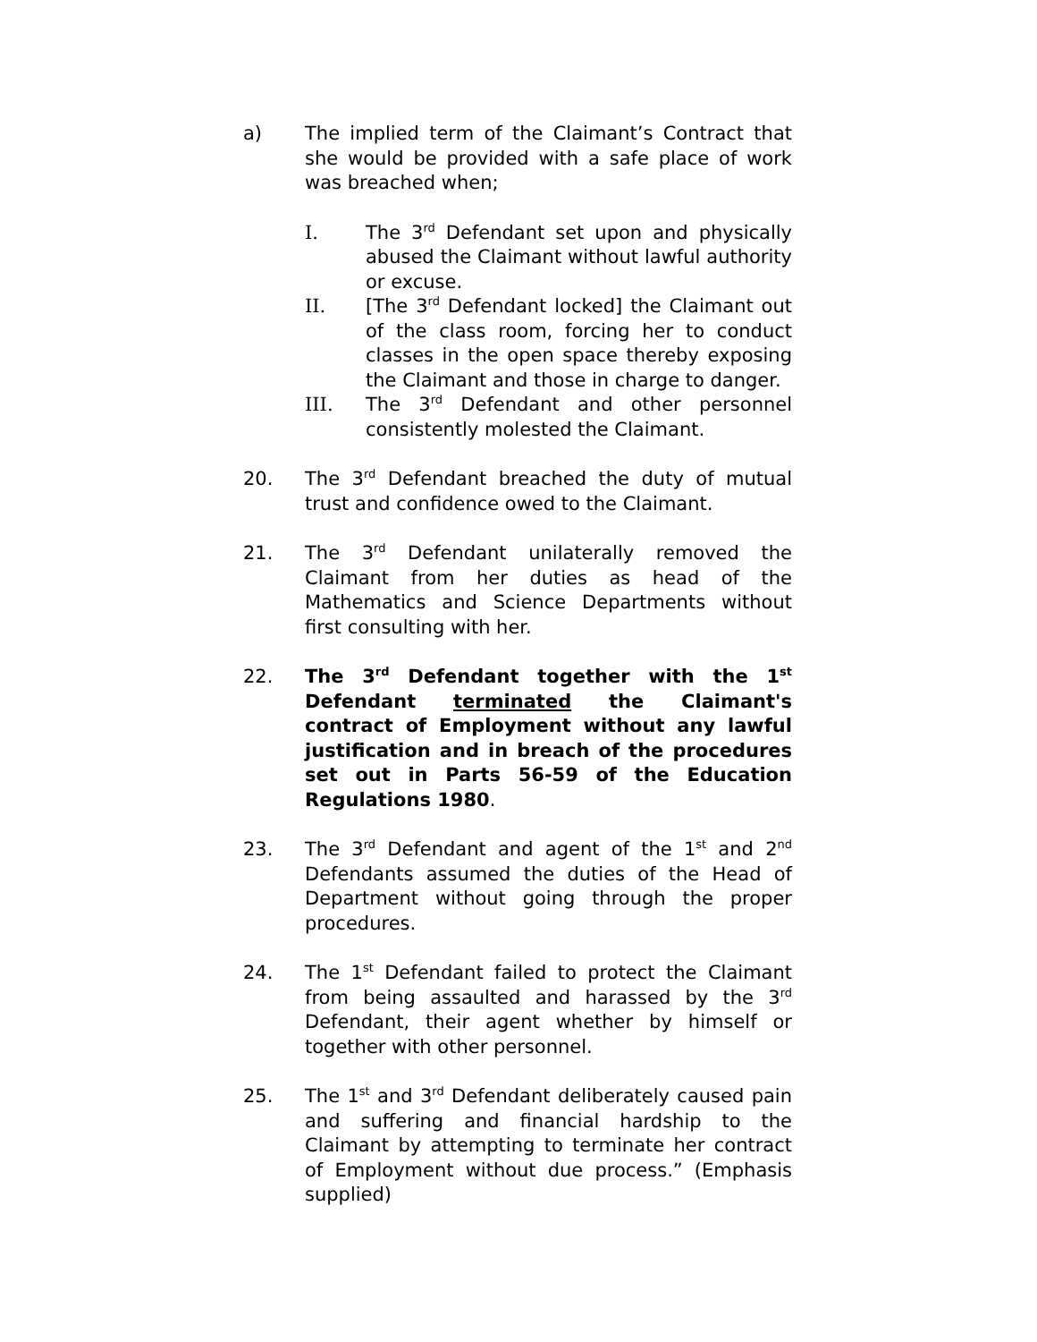a) The implied term of the Claimant’s Contract that she would be provided with a safe place of work was breached when;
I. The 3<sup>rd</sup> Defendant set upon and physically abused the Claimant without lawful authority or excuse.
II. [The 3<sup>rd</sup> Defendant locked] the Claimant out of the class room, forcing her to conduct classes in the open space thereby exposing the Claimant and those in charge to danger.
III. The 3<sup>rd</sup> Defendant and other personnel consistently molested the Claimant.
20. The 3<sup>rd</sup> Defendant breached the duty of mutual trust and confidence owed to the Claimant.
21. The 3<sup>rd</sup> Defendant unilaterally removed the Claimant from her duties as head of the Mathematics and Science Departments without first consulting with her.
22. The 3<sup>rd</sup> Defendant together with the 1<sup>st</sup> Defendant terminated the Claimant's contract of Employment without any lawful justification and in breach of the procedures set out in Parts 56-59 of the Education Regulations 1980.
23. The 3<sup>rd</sup> Defendant and agent of the 1<sup>st</sup> and 2<sup>nd</sup> Defendants assumed the duties of the Head of Department without going through the proper procedures.
24. The 1<sup>st</sup> Defendant failed to protect the Claimant from being assaulted and harassed by the 3<sup>rd</sup> Defendant, their agent whether by himself or together with other personnel.
25. The 1<sup>st</sup> and 3<sup>rd</sup> Defendant deliberately caused pain and suffering and financial hardship to the Claimant by attempting to terminate her contract of Employment without due process.” (Emphasis supplied)